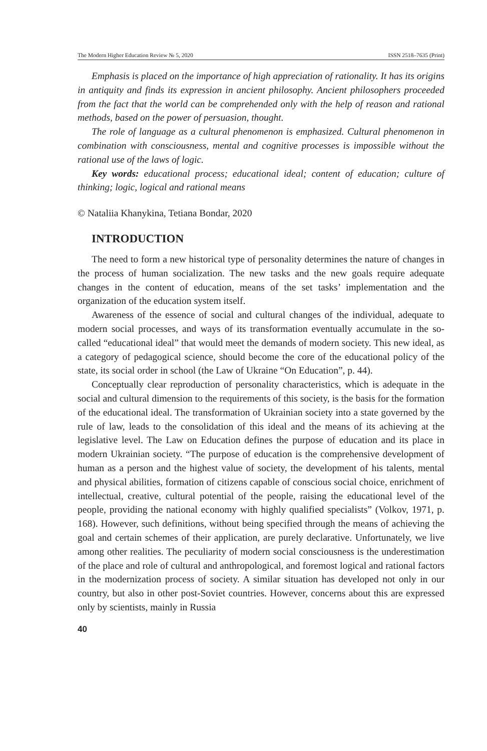The Modern Higher Education Review № 5, 2020 ISSN 2518–7635 (Print)
Emphasis is placed on the importance of high appreciation of rationality. It has its origins in antiquity and finds its expression in ancient philosophy. Ancient philosophers proceeded from the fact that the world can be comprehended only with the help of reason and rational methods, based on the power of persuasion, thought.
The role of language as a cultural phenomenon is emphasized. Cultural phenomenon in combination with consciousness, mental and cognitive processes is impossible without the rational use of the laws of logic.
Key words: educational process; educational ideal; content of education; culture of thinking; logic, logical and rational means
© Nataliia Khanykina, Tetiana Bondar, 2020
INTRODUCTION
The need to form a new historical type of personality determines the nature of changes in the process of human socialization. The new tasks and the new goals require adequate changes in the content of education, means of the set tasks’ implementation and the organization of the education system itself.
Awareness of the essence of social and cultural changes of the individual, adequate to modern social processes, and ways of its transformation eventually accumulate in the so-called “educational ideal” that would meet the demands of modern society. This new ideal, as a category of pedagogical science, should become the core of the educational policy of the state, its social order in school (the Law of Ukraine “On Education”, p. 44).
Conceptually clear reproduction of personality characteristics, which is adequate in the social and cultural dimension to the requirements of this society, is the basis for the formation of the educational ideal. The transformation of Ukrainian society into a state governed by the rule of law, leads to the consolidation of this ideal and the means of its achieving at the legislative level. The Law on Education defines the purpose of education and its place in modern Ukrainian society. “The purpose of education is the comprehensive development of human as a person and the highest value of society, the development of his talents, mental and physical abilities, formation of citizens capable of conscious social choice, enrichment of intellectual, creative, cultural potential of the people, raising the educational level of the people, providing the national economy with highly qualified specialists” (Volkov, 1971, p. 168). However, such definitions, without being specified through the means of achieving the goal and certain schemes of their application, are purely declarative. Unfortunately, we live among other realities. The peculiarity of modern social consciousness is the underestimation of the place and role of cultural and anthropological, and foremost logical and rational factors in the modernization process of society. A similar situation has developed not only in our country, but also in other post-Soviet countries. However, concerns about this are expressed only by scientists, mainly in Russia
40